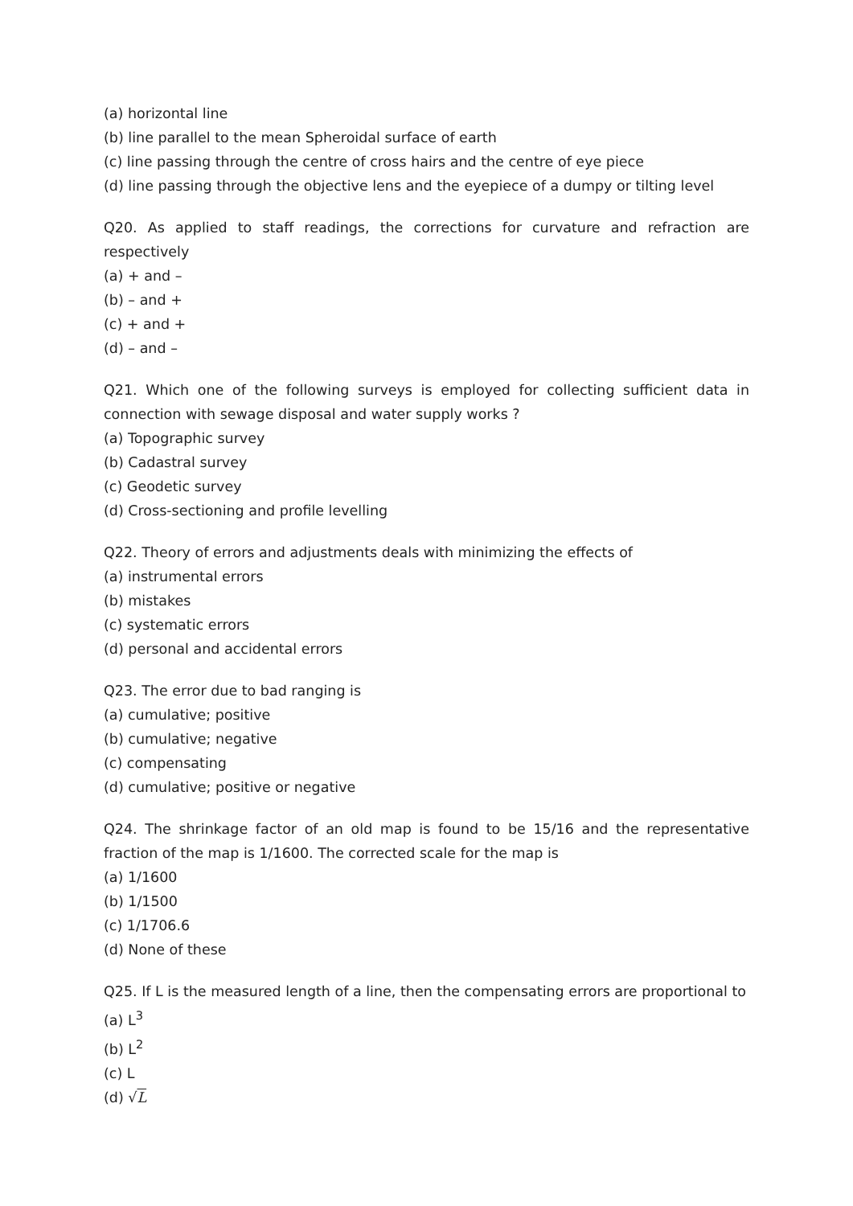(a) horizontal line
(b) line parallel to the mean Spheroidal surface of earth
(c) line passing through the centre of cross hairs and the centre of eye piece
(d) line passing through the objective lens and the eyepiece of a dumpy or tilting level
Q20. As applied to staff readings, the corrections for curvature and refraction are respectively
(a) + and –
(b) – and +
(c) + and +
(d) – and –
Q21. Which one of the following surveys is employed for collecting sufficient data in connection with sewage disposal and water supply works ?
(a) Topographic survey
(b) Cadastral survey
(c) Geodetic survey
(d) Cross-sectioning and profile levelling
Q22. Theory of errors and adjustments deals with minimizing the effects of
(a) instrumental errors
(b) mistakes
(c) systematic errors
(d) personal and accidental errors
Q23. The error due to bad ranging is
(a) cumulative; positive
(b) cumulative; negative
(c) compensating
(d) cumulative; positive or negative
Q24. The shrinkage factor of an old map is found to be 15/16 and the representative fraction of the map is 1/1600. The corrected scale for the map is
(a) 1/1600
(b) 1/1500
(c) 1/1706.6
(d) None of these
Q25. If L is the measured length of a line, then the compensating errors are proportional to
(a) L<sup>3</sup>
(b) L<sup>2</sup>
(c) L
(d) √L